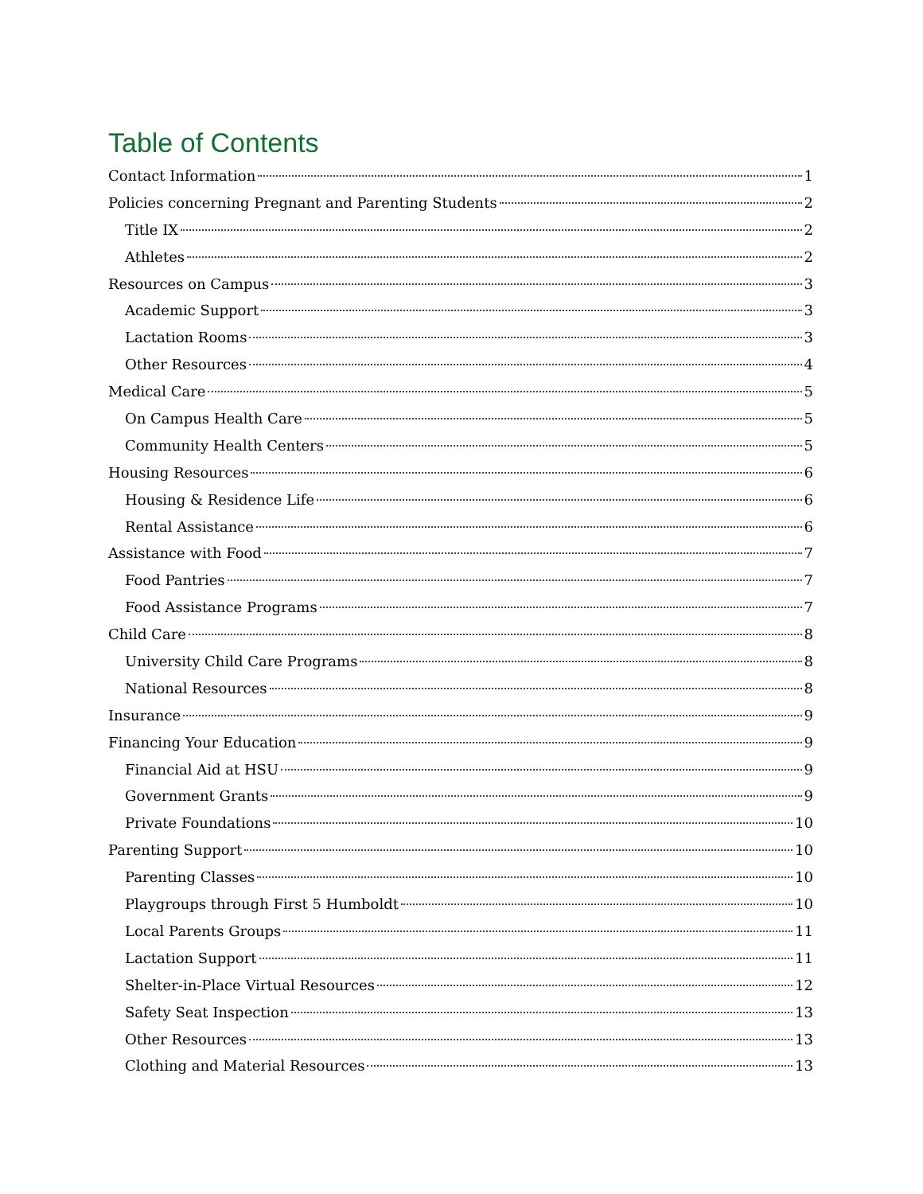Table of Contents
Contact Information 1
Policies concerning Pregnant and Parenting Students 2
Title IX 2
Athletes 2
Resources on Campus 3
Academic Support 3
Lactation Rooms 3
Other Resources 4
Medical Care 5
On Campus Health Care 5
Community Health Centers 5
Housing Resources 6
Housing & Residence Life 6
Rental Assistance 6
Assistance with Food 7
Food Pantries 7
Food Assistance Programs 7
Child Care 8
University Child Care Programs 8
National Resources 8
Insurance 9
Financing Your Education 9
Financial Aid at HSU 9
Government Grants 9
Private Foundations 10
Parenting Support 10
Parenting Classes 10
Playgroups through First 5 Humboldt 10
Local Parents Groups 11
Lactation Support 11
Shelter-in-Place Virtual Resources 12
Safety Seat Inspection 13
Other Resources 13
Clothing and Material Resources 13